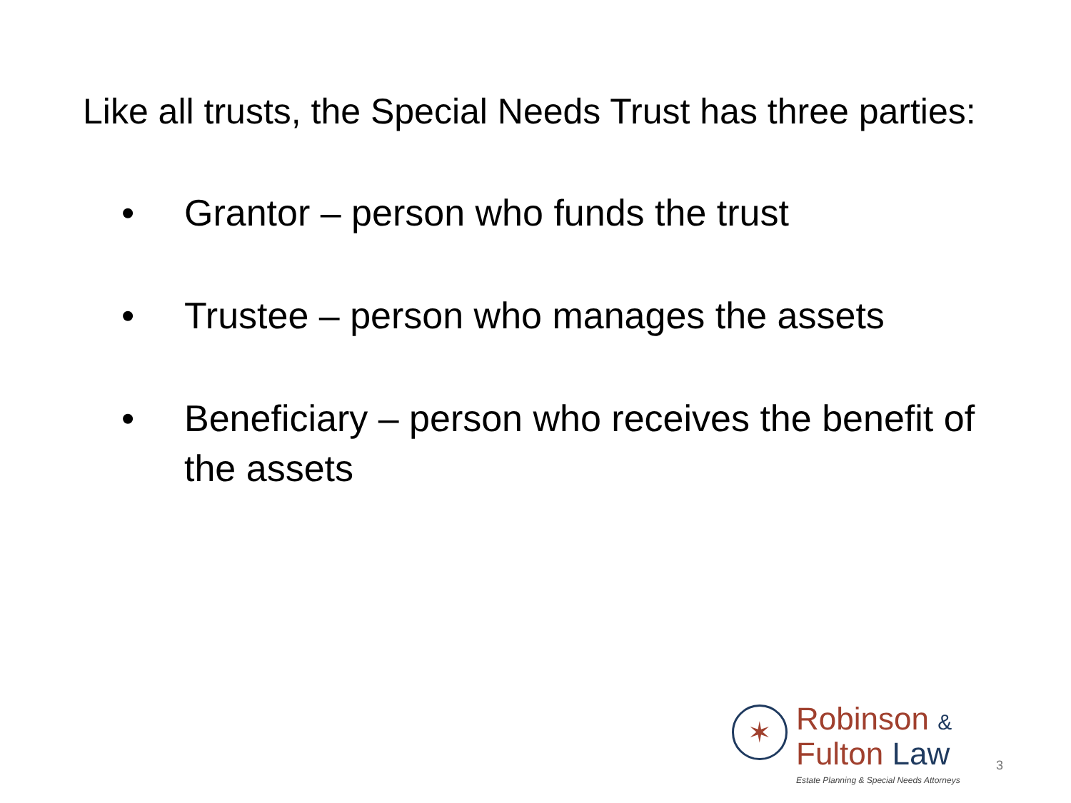Like all trusts, the Special Needs Trust has three parties:
• Grantor – person who funds the trust
• Trustee – person who manages the assets
• Beneficiary – person who receives the benefit of the assets
✶
Robinson &
Fulton Law
Estate Planning & Special Needs Attorneys
3